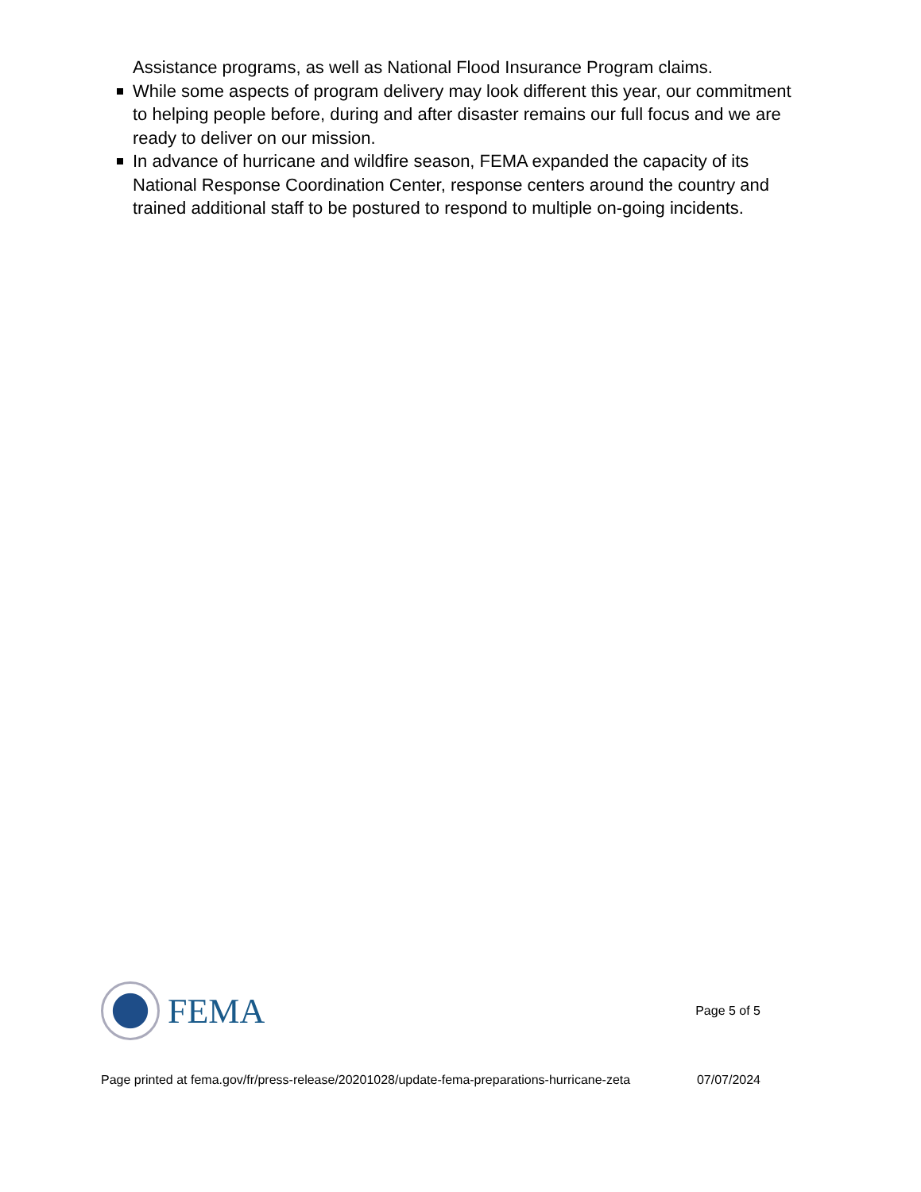Assistance programs, as well as National Flood Insurance Program claims.
While some aspects of program delivery may look different this year, our commitment to helping people before, during and after disaster remains our full focus and we are ready to deliver on our mission.
In advance of hurricane and wildfire season, FEMA expanded the capacity of its National Response Coordination Center, response centers around the country and trained additional staff to be postured to respond to multiple on-going incidents.
FEMA
Page 5 of 5
Page printed at fema.gov/fr/press-release/20201028/update-fema-preparations-hurricane-zeta 07/07/2024